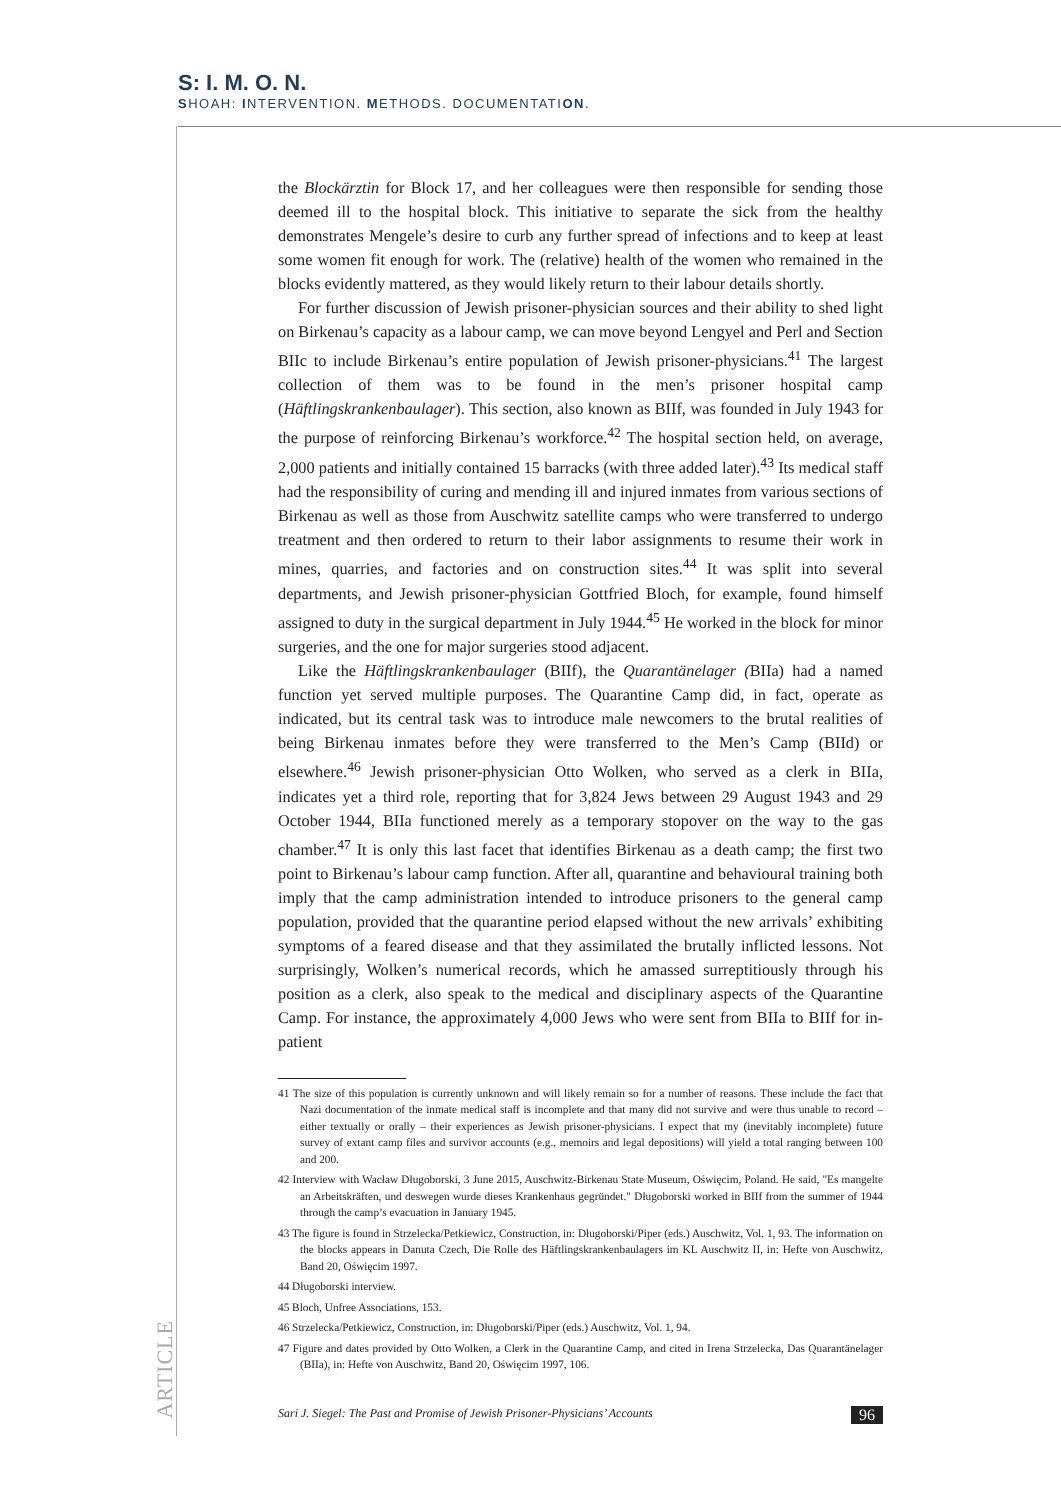S: I. M. O. N.
SHOAH: INTERVENTION. METHODS. DOCUMENTATION.
the Blockärztin for Block 17, and her colleagues were then responsible for sending those deemed ill to the hospital block. This initiative to separate the sick from the healthy demonstrates Mengele’s desire to curb any further spread of infections and to keep at least some women fit enough for work. The (relative) health of the women who remained in the blocks evidently mattered, as they would likely return to their labour details shortly.
For further discussion of Jewish prisoner-physician sources and their ability to shed light on Birkenau’s capacity as a labour camp, we can move beyond Lengyel and Perl and Section BIIc to include Birkenau’s entire population of Jewish prisoner-physicians.<sup>41</sup> The largest collection of them was to be found in the men’s prisoner hospital camp (Häftlingskrankenbaulager). This section, also known as BIIf, was founded in July 1943 for the purpose of reinforcing Birkenau’s workforce.<sup>42</sup> The hospital section held, on average, 2,000 patients and initially contained 15 barracks (with three added later).<sup>43</sup> Its medical staff had the responsibility of curing and mending ill and injured inmates from various sections of Birkenau as well as those from Auschwitz satellite camps who were transferred to undergo treatment and then ordered to return to their labor assignments to resume their work in mines, quarries, and factories and on construction sites.<sup>44</sup> It was split into several departments, and Jewish prisoner-physician Gottfried Bloch, for example, found himself assigned to duty in the surgical department in July 1944.<sup>45</sup> He worked in the block for minor surgeries, and the one for major surgeries stood adjacent.
Like the Häftlingskrankenbaulager (BIIf), the Quarantänelager (BIIa) had a named function yet served multiple purposes. The Quarantine Camp did, in fact, operate as indicated, but its central task was to introduce male newcomers to the brutal realities of being Birkenau inmates before they were transferred to the Men’s Camp (BIId) or elsewhere.<sup>46</sup> Jewish prisoner-physician Otto Wolken, who served as a clerk in BIIa, indicates yet a third role, reporting that for 3,824 Jews between 29 August 1943 and 29 October 1944, BIIa functioned merely as a temporary stopover on the way to the gas chamber.<sup>47</sup> It is only this last facet that identifies Birkenau as a death camp; the first two point to Birkenau’s labour camp function. After all, quarantine and behavioural training both imply that the camp administration intended to introduce prisoners to the general camp population, provided that the quarantine period elapsed without the new arrivals’ exhibiting symptoms of a feared disease and that they assimilated the brutally inflicted lessons. Not surprisingly, Wolken’s numerical records, which he amassed surreptitiously through his position as a clerk, also speak to the medical and disciplinary aspects of the Quarantine Camp. For instance, the approximately 4,000 Jews who were sent from BIIa to BIIf for in-patient
41 The size of this population is currently unknown and will likely remain so for a number of reasons. These include the fact that Nazi documentation of the inmate medical staff is incomplete and that many did not survive and were thus unable to record – either textually or orally – their experiences as Jewish prisoner-physicians. I expect that my (inevitably incomplete) future survey of extant camp files and survivor accounts (e.g., memoirs and legal depositions) will yield a total ranging between 100 and 200.
42 Interview with Wacław Długoborski, 3 June 2015, Auschwitz-Birkenau State Museum, Oświęcim, Poland. He said, "Es mangelte an Arbeitskräften, und deswegen wurde dieses Krankenhaus gegründet." Długoborski worked in BIIf from the summer of 1944 through the camp’s evacuation in January 1945.
43 The figure is found in Strzelecka/Petkiewicz, Construction, in: Długoborski/Piper (eds.) Auschwitz, Vol. 1, 93. The information on the blocks appears in Danuta Czech, Die Rolle des Häftlingskrankenbaulagers im KL Auschwitz II, in: Hefte von Auschwitz, Band 20, Oświęcim 1997.
44 Długoborski interview.
45 Bloch, Unfree Associations, 153.
46 Strzelecka/Petkiewicz, Construction, in: Długoborski/Piper (eds.) Auschwitz, Vol. 1, 94.
47 Figure and dates provided by Otto Wolken, a Clerk in the Quarantine Camp, and cited in Irena Strzelecka, Das Quarantänelager (BIIa), in: Hefte von Auschwitz, Band 20, Oświęcim 1997, 106.
ARTICLE
Sari J. Siegel: The Past and Promise of Jewish Prisoner-Physicians’ Accounts 96